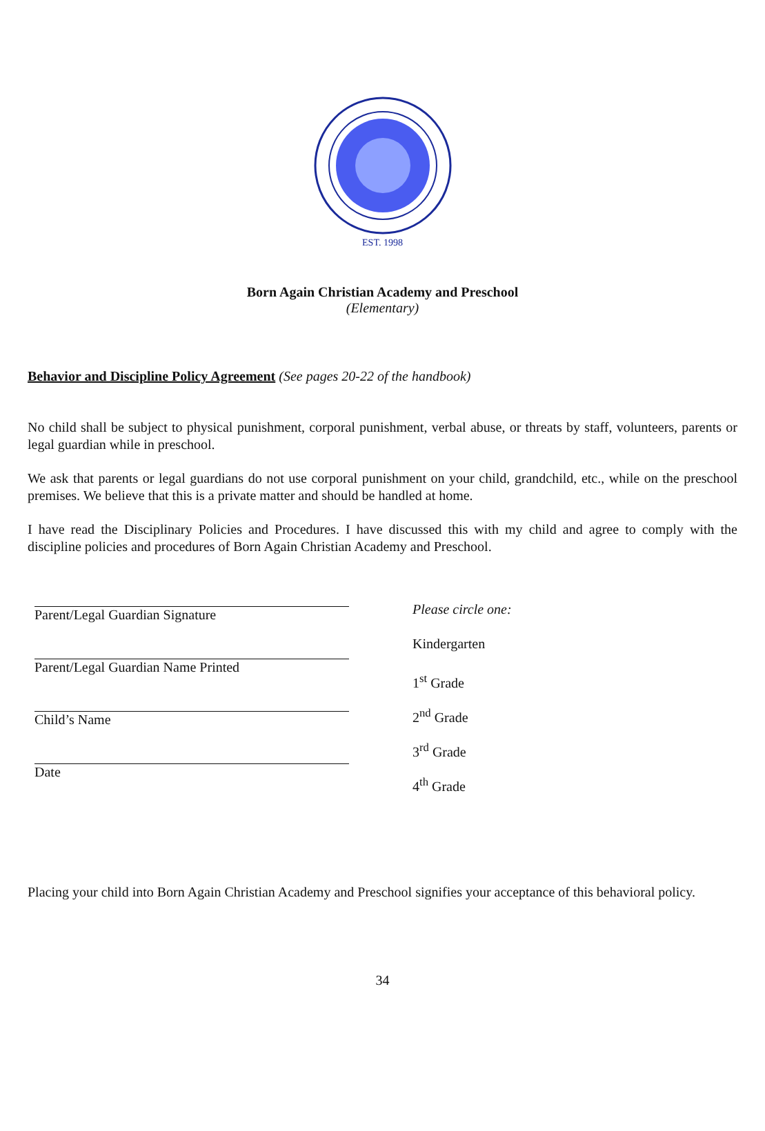EST. 1998
Born Again Christian Academy and Preschool
(Elementary)
Behavior and Discipline Policy Agreement (See pages 20-22 of the handbook)
No child shall be subject to physical punishment, corporal punishment, verbal abuse, or threats by staff, volunteers, parents or legal guardian while in preschool.
We ask that parents or legal guardians do not use corporal punishment on your child, grandchild, etc., while on the preschool premises. We believe that this is a private matter and should be handled at home.
I have read the Disciplinary Policies and Procedures. I have discussed this with my child and agree to comply with the discipline policies and procedures of Born Again Christian Academy and Preschool.
Parent/Legal Guardian Signature
Parent/Legal Guardian Name Printed
Child’s Name
Date
Please circle one:
Kindergarten
1<sup>st</sup> Grade
2<sup>nd</sup> Grade
3<sup>rd</sup> Grade
4<sup>th</sup> Grade
Placing your child into Born Again Christian Academy and Preschool signifies your acceptance of this behavioral policy.
34